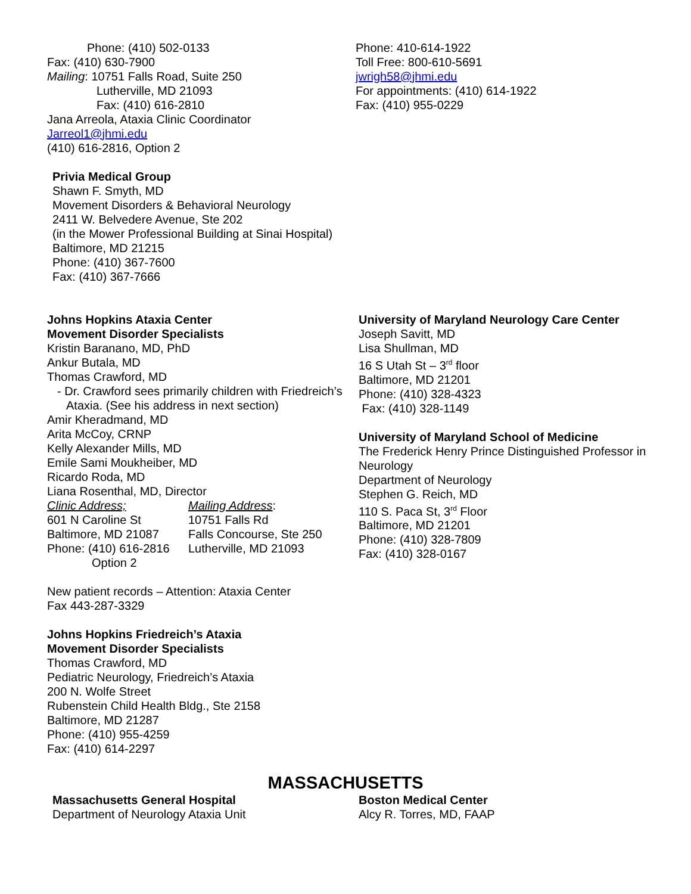Phone: (410) 502-0133
Fax: (410) 630-7900
Mailing: 10751 Falls Road, Suite 250
Lutherville, MD 21093
Fax: (410) 616-2810
Jana Arreola, Ataxia Clinic Coordinator
Jarreol1@jhmi.edu
(410) 616-2816, Option 2
Privia Medical Group
Shawn F. Smyth, MD
Movement Disorders & Behavioral Neurology
2411 W. Belvedere Avenue, Ste 202
(in the Mower Professional Building at Sinai Hospital)
Baltimore, MD 21215
Phone: (410) 367-7600
Fax: (410) 367-7666
Phone: 410-614-1922
Toll Free: 800-610-5691
jwrigh58@jhmi.edu
For appointments: (410) 614-1922
Fax: (410) 955-0229
Johns Hopkins Ataxia Center
Movement Disorder Specialists
Kristin Baranano, MD, PhD
Ankur Butala, MD
Thomas Crawford, MD
- Dr. Crawford sees primarily children with Friedreich’s Ataxia. (See his address in next section)
Amir Kheradmand, MD
Arita McCoy, CRNP
Kelly Alexander Mills, MD
Emile Sami Moukheiber, MD
Ricardo Roda, MD
Liana Rosenthal, MD, Director
| Clinic Address; | Mailing Address : |
| 601 N Caroline St | 10751 Falls Rd |
| Baltimore, MD 21087 | Falls Concourse, Ste 250 |
| Phone: (410) 616-2816 Option 2 | Lutherville, MD 21093 |
New patient records – Attention: Ataxia Center
Fax 443-287-3329
Johns Hopkins Friedreich’s Ataxia
Movement Disorder Specialists
Thomas Crawford, MD
Pediatric Neurology, Friedreich’s Ataxia
200 N. Wolfe Street
Rubenstein Child Health Bldg., Ste 2158
Baltimore, MD 21287
Phone: (410) 955-4259
Fax: (410) 614-2297
University of Maryland Neurology Care Center
Joseph Savitt, MD
Lisa Shullman, MD
16 S Utah St – 3<sup>rd</sup> floor
Baltimore, MD 21201
Phone: (410) 328-4323
Fax: (410) 328-1149
University of Maryland School of Medicine
The Frederick Henry Prince Distinguished Professor in Neurology
Department of Neurology
Stephen G. Reich, MD
110 S. Paca St, 3<sup>rd</sup> Floor
Baltimore, MD 21201
Phone: (410) 328-7809
Fax: (410) 328-0167
MASSACHUSETTS
Massachusetts General Hospital
Department of Neurology Ataxia Unit
Boston Medical Center
Alcy R. Torres, MD, FAAP